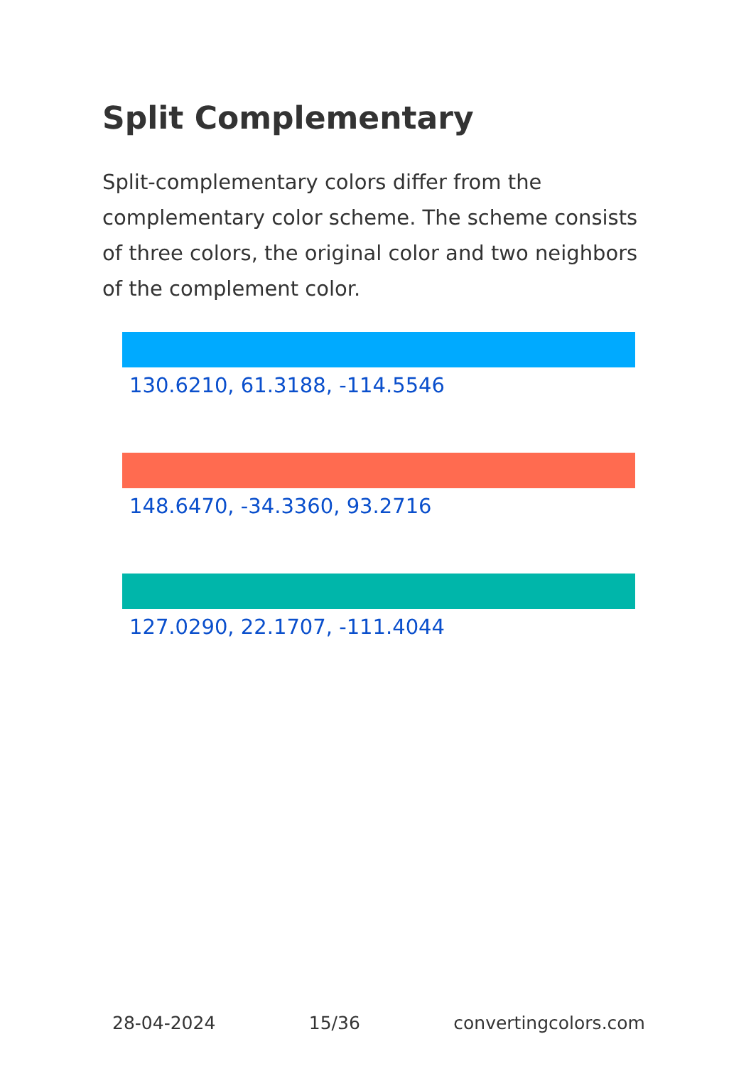Split Complementary
Split-complementary colors differ from the complementary color scheme. The scheme consists of three colors, the original color and two neighbors of the complement color.
130.6210, 61.3188, -114.5546
148.6470, -34.3360, 93.2716
127.0290, 22.1707, -111.4044
28-04-2024 15/36 convertingcolors.com